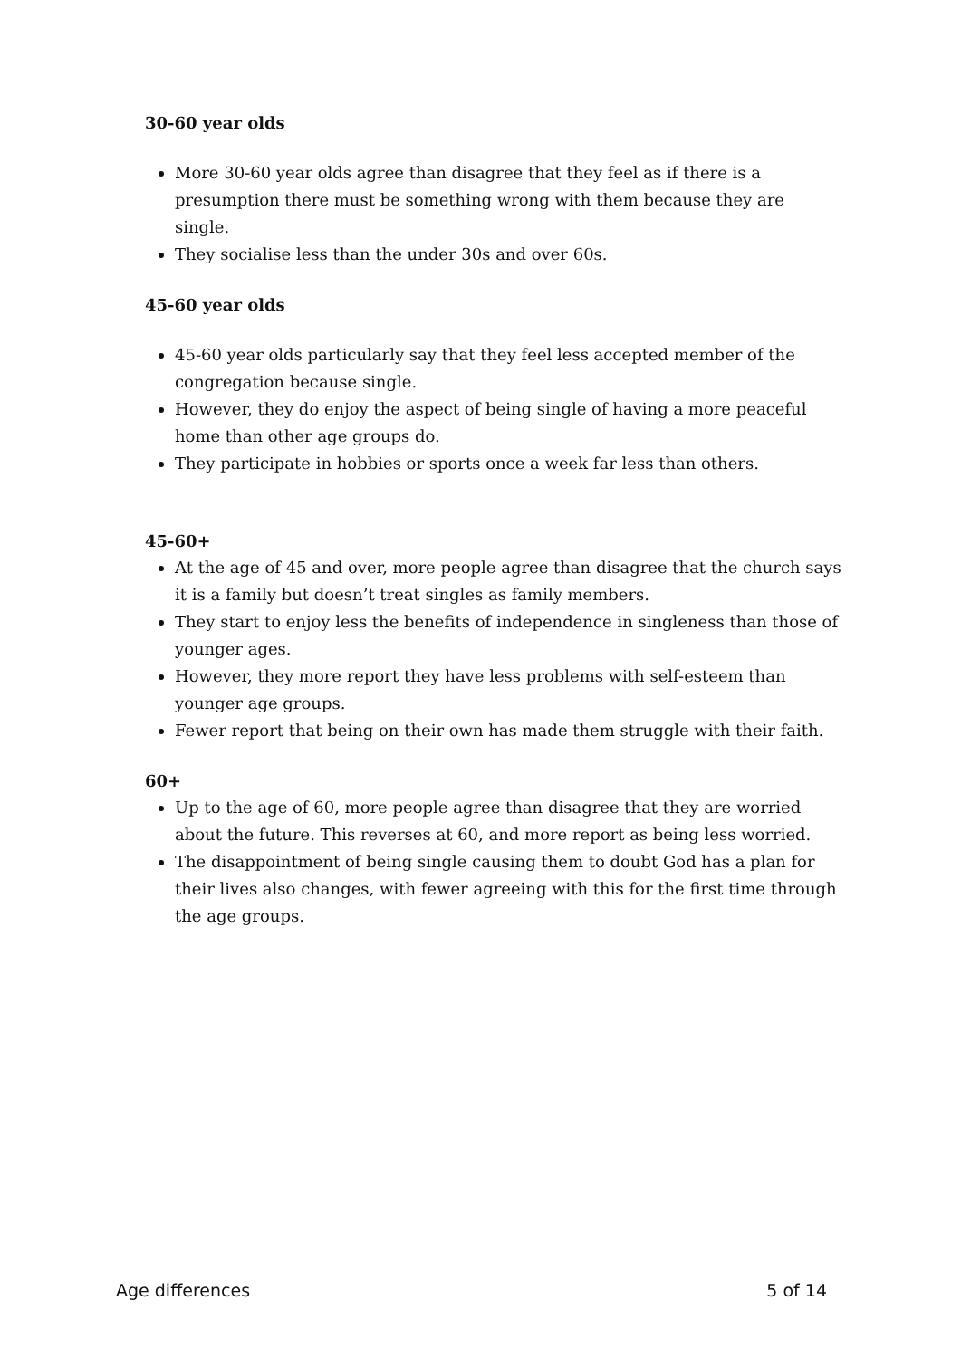30-60 year olds
More 30-60 year olds agree than disagree that they feel as if there is a presumption there must be something wrong with them because they are single.
They socialise less than the under 30s and over 60s.
45-60 year olds
45-60 year olds particularly say that they feel less accepted member of the congregation because single.
However, they do enjoy the aspect of being single of having a more peaceful home than other age groups do.
They participate in hobbies or sports once a week far less than others.
45-60+
At the age of 45 and over, more people agree than disagree that the church says it is a family but doesn’t treat singles as family members.
They start to enjoy less the benefits of independence in singleness than those of younger ages.
However, they more report they have less problems with self-esteem than younger age groups.
Fewer report that being on their own has made them struggle with their faith.
60+
Up to the age of 60, more people agree than disagree that they are worried about the future. This reverses at 60, and more report as being less worried.
The disappointment of being single causing them to doubt God has a plan for their lives also changes, with fewer agreeing with this for the first time through the age groups.
Age differences 5 of 14